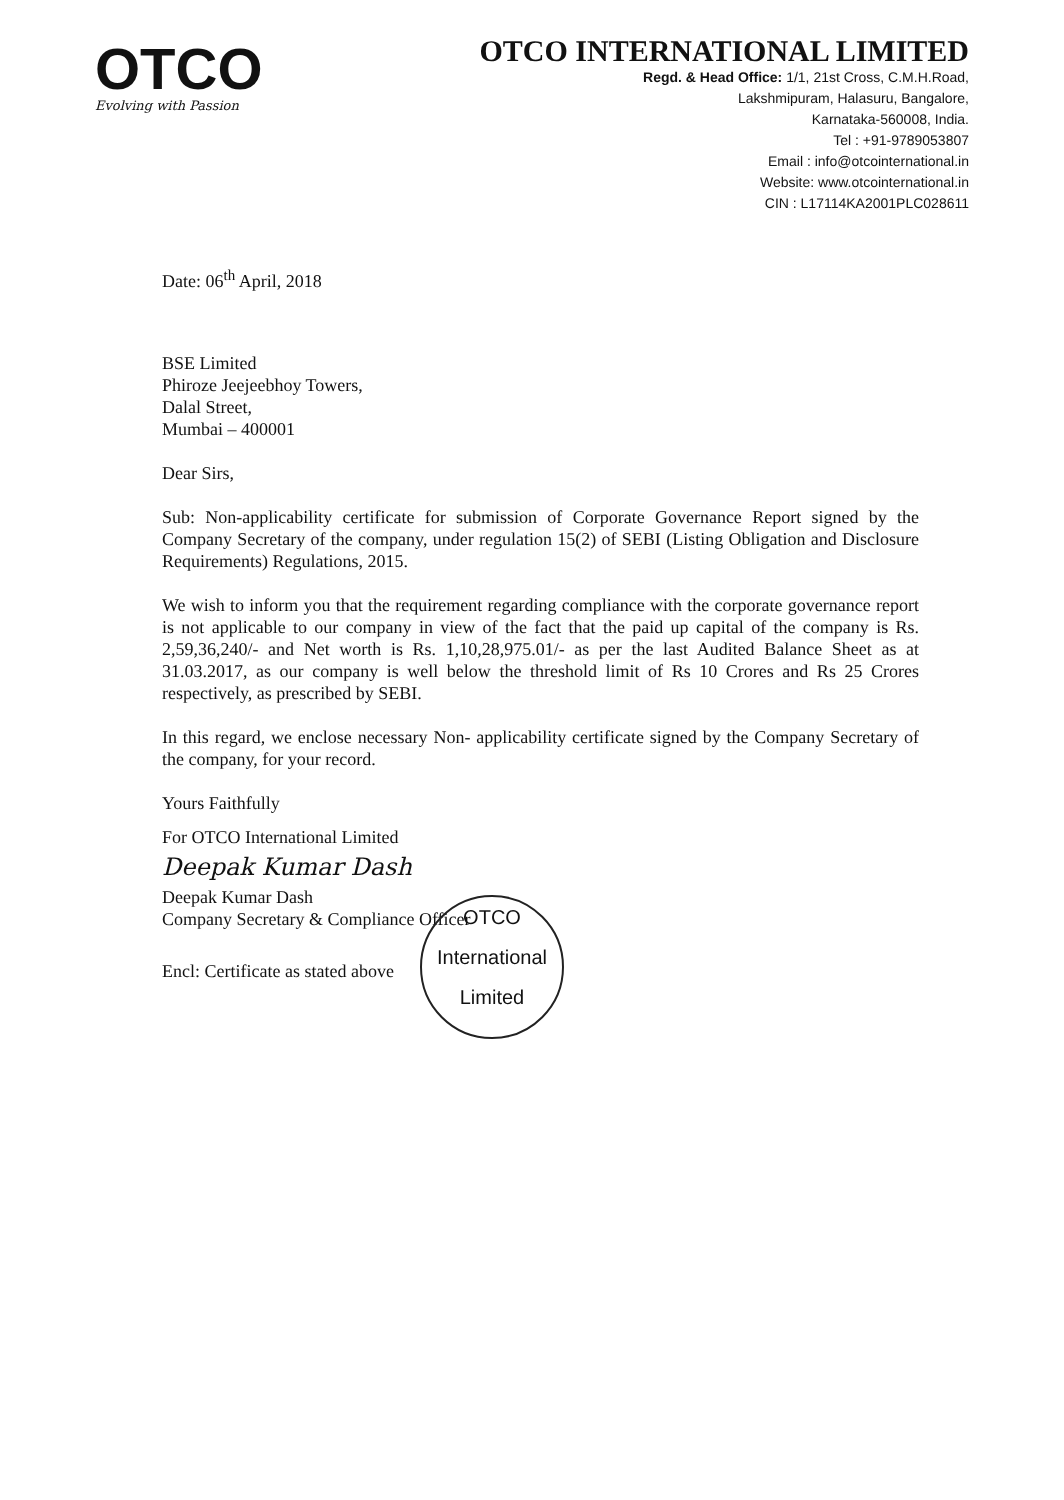OTCO
Evolving with Passion
OTCO INTERNATIONAL LIMITED
Regd. & Head Office: 1/1, 21st Cross, C.M.H.Road,
Lakshmipuram, Halasuru, Bangalore,
Karnataka-560008, India.
Tel : +91-9789053807
Email : info@otcointernational.in
Website: www.otcointernational.in
CIN : L17114KA2001PLC028611
Date: 06<sup>th</sup> April, 2018
BSE Limited
Phiroze Jeejeebhoy Towers,
Dalal Street,
Mumbai – 400001
Dear Sirs,
Sub: Non-applicability certificate for submission of Corporate Governance Report signed by the Company Secretary of the company, under regulation 15(2) of SEBI (Listing Obligation and Disclosure Requirements) Regulations, 2015.
We wish to inform you that the requirement regarding compliance with the corporate governance report is not applicable to our company in view of the fact that the paid up capital of the company is Rs. 2,59,36,240/- and Net worth is Rs. 1,10,28,975.01/- as per the last Audited Balance Sheet as at 31.03.2017, as our company is well below the threshold limit of Rs 10 Crores and Rs 25 Crores respectively, as prescribed by SEBI.
In this regard, we enclose necessary Non- applicability certificate signed by the Company Secretary of the company, for your record.
Yours Faithfully
For OTCO International Limited
Deepak Kumar Dash
Deepak Kumar Dash
Company Secretary & Compliance Officer
Encl: Certificate as stated above
OTCO
International
Limited